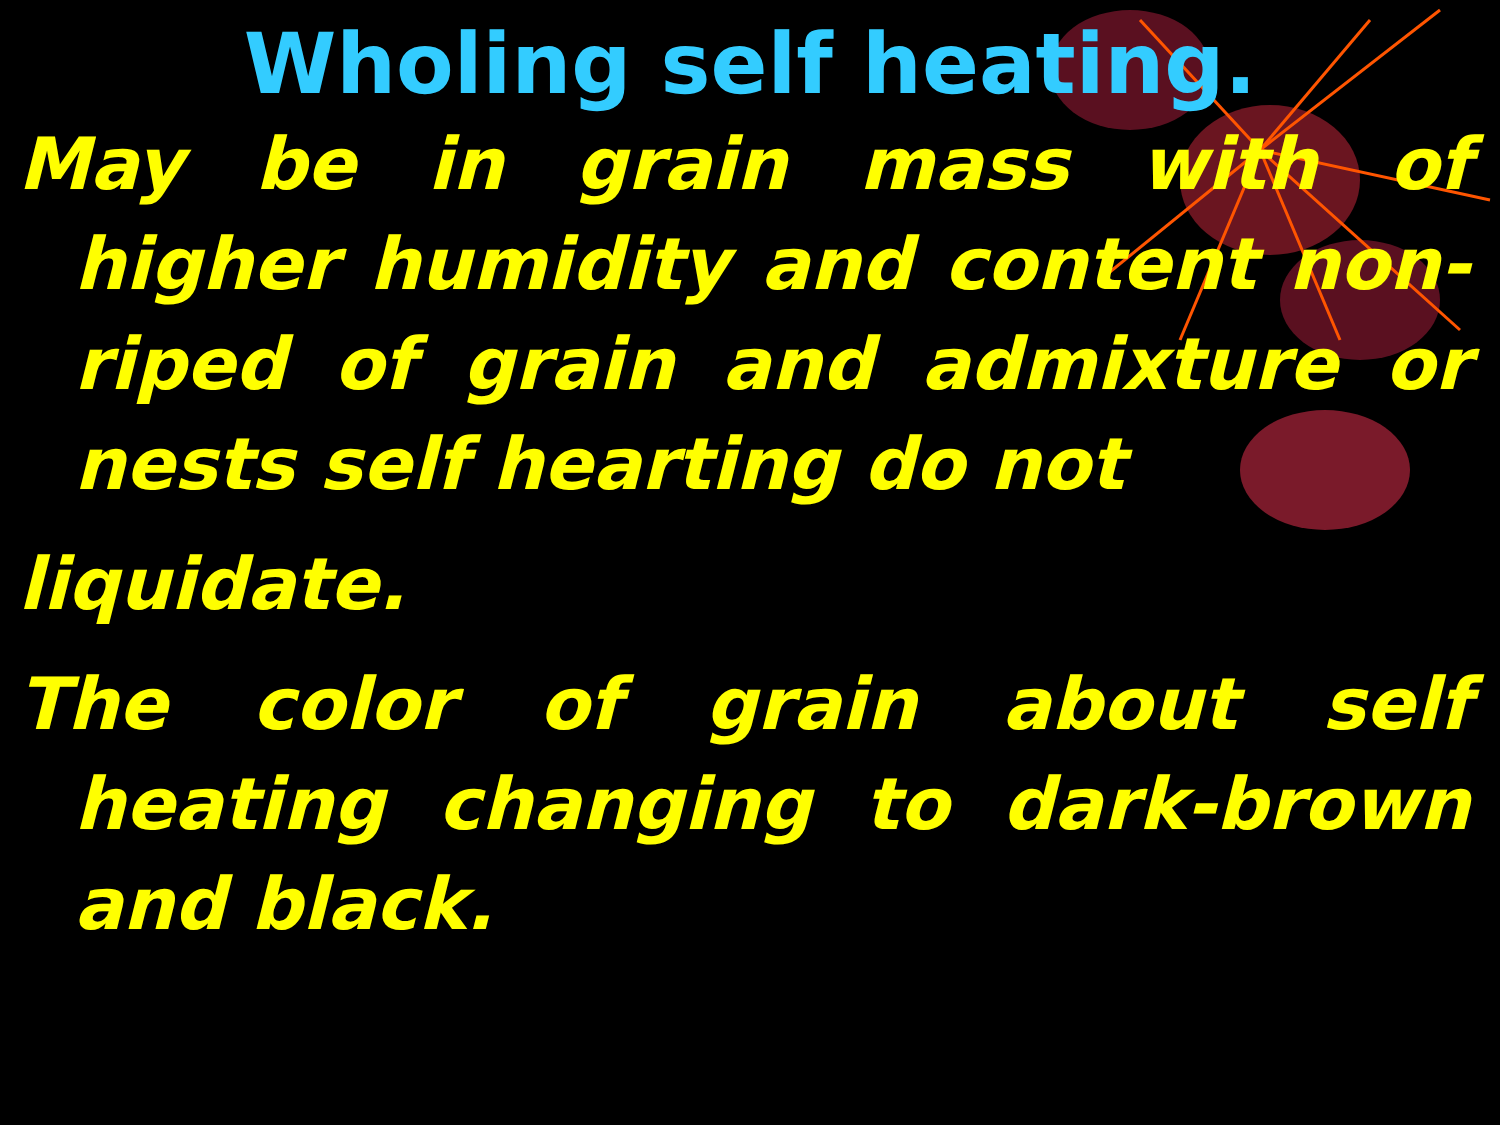Wholing self heating.
May be in grain mass with of higher humidity and content non-riped of grain and admixture or nests self hearting do not
liquidate.
The color of grain about self heating changing to dark-brown and black.